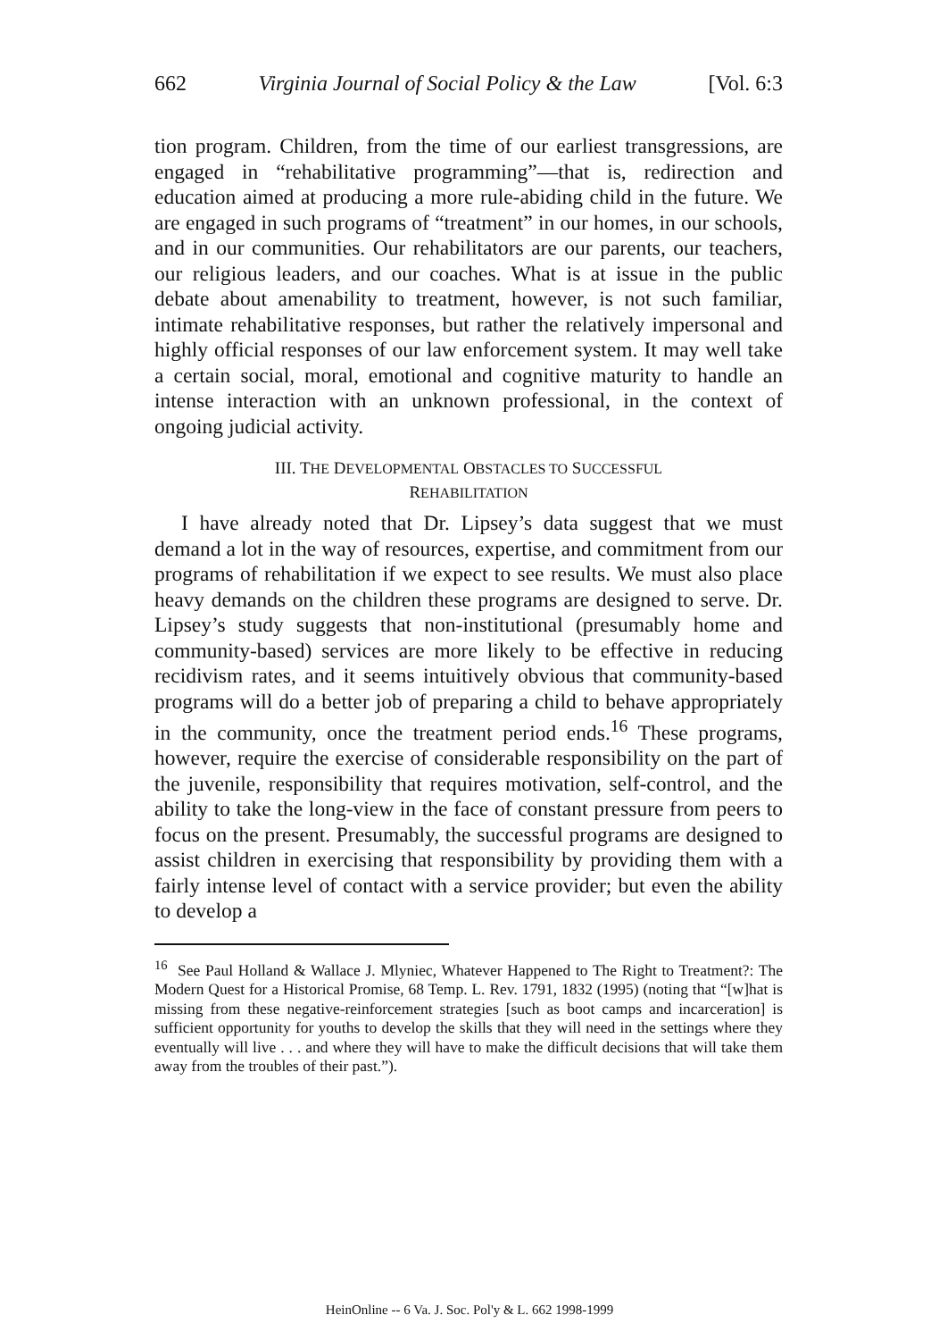662 Virginia Journal of Social Policy & the Law [Vol. 6:3
tion program. Children, from the time of our earliest transgressions, are engaged in “rehabilitative programming”—that is, redirection and education aimed at producing a more rule-abiding child in the future. We are engaged in such programs of “treatment” in our homes, in our schools, and in our communities. Our rehabilitators are our parents, our teachers, our religious leaders, and our coaches. What is at issue in the public debate about amenability to treatment, however, is not such familiar, intimate rehabilitative responses, but rather the relatively impersonal and highly official responses of our law enforcement system. It may well take a certain social, moral, emotional and cognitive maturity to handle an intense interaction with an unknown professional, in the context of ongoing judicial activity.
III. THE DEVELOPMENTAL OBSTACLES TO SUCCESSFUL
REHABILITATION
I have already noted that Dr. Lipsey’s data suggest that we must demand a lot in the way of resources, expertise, and commitment from our programs of rehabilitation if we expect to see results. We must also place heavy demands on the children these programs are designed to serve. Dr. Lipsey’s study suggests that non-institutional (presumably home and community-based) services are more likely to be effective in reducing recidivism rates, and it seems intuitively obvious that community-based programs will do a better job of preparing a child to behave appropriately in the community, once the treatment period ends.<sup>16</sup> These programs, however, require the exercise of considerable responsibility on the part of the juvenile, responsibility that requires motivation, self-control, and the ability to take the long-view in the face of constant pressure from peers to focus on the present. Presumably, the successful programs are designed to assist children in exercising that responsibility by providing them with a fairly intense level of contact with a service provider; but even the ability to develop a
<sup>16</sup> See Paul Holland & Wallace J. Mlyniec, Whatever Happened to The Right to Treatment?: The Modern Quest for a Historical Promise, 68 Temp. L. Rev. 1791, 1832 (1995) (noting that “[w]hat is missing from these negative-reinforcement strategies [such as boot camps and incarceration] is sufficient opportunity for youths to develop the skills that they will need in the settings where they eventually will live . . . and where they will have to make the difficult decisions that will take them away from the troubles of their past.”).
HeinOnline -- 6 Va. J. Soc. Pol'y & L. 662 1998-1999